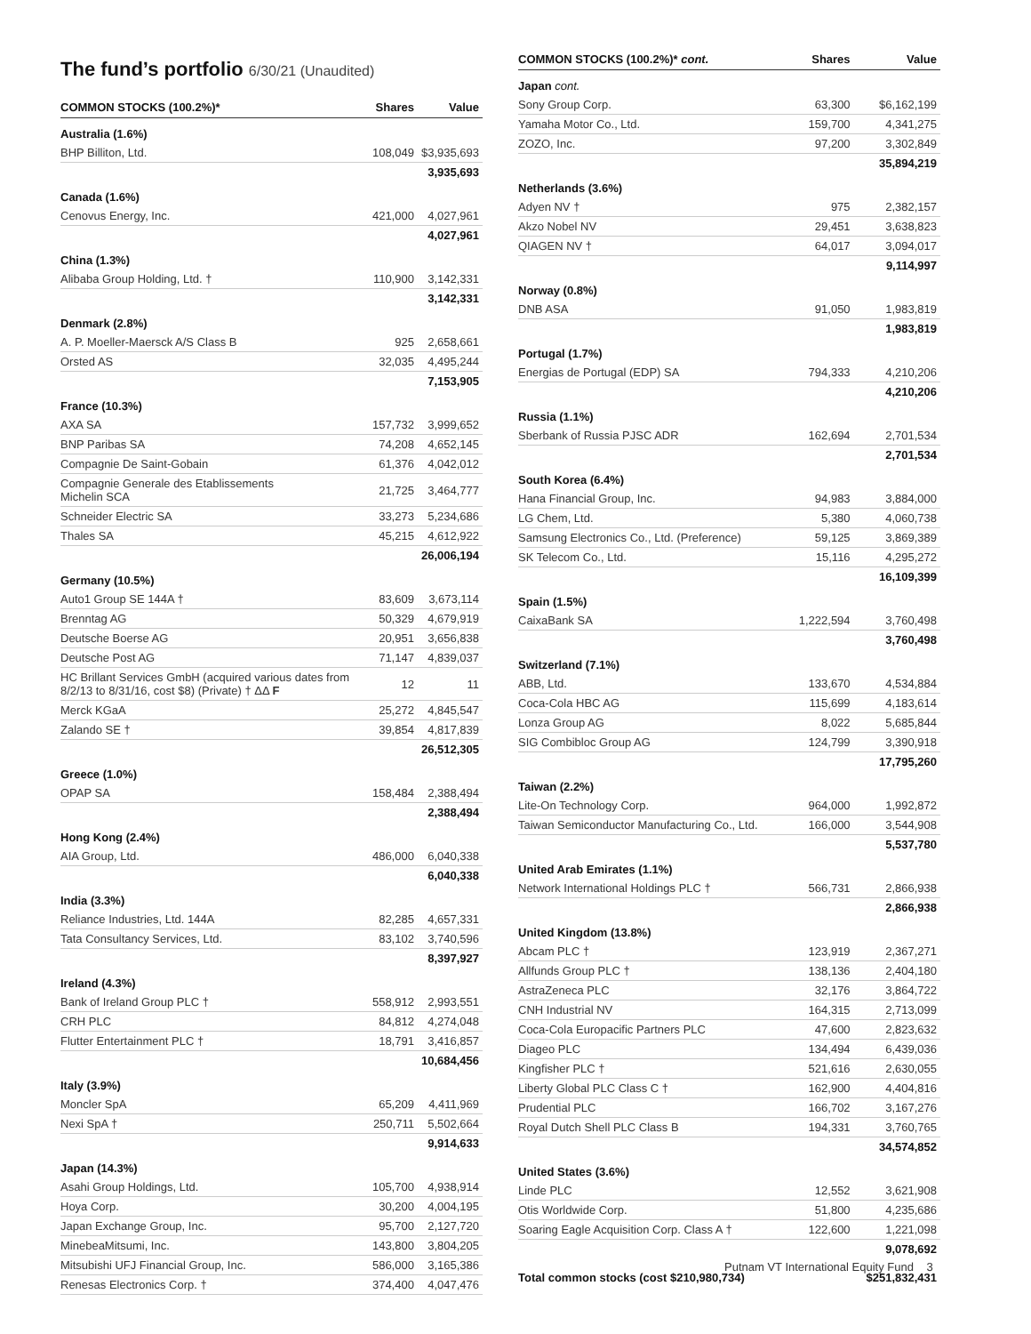The fund’s portfolio 6/30/21 (Unaudited)
| COMMON STOCKS (100.2%)* | Shares | Value |
| --- | --- | --- |
| Australia (1.6%) | | |
| BHP Billiton, Ltd. | 108,049 | $3,935,693 |
| | | 3,935,693 |
| Canada (1.6%) | | |
| Cenovus Energy, Inc. | 421,000 | 4,027,961 |
| | | 4,027,961 |
| China (1.3%) | | |
| Alibaba Group Holding, Ltd. † | 110,900 | 3,142,331 |
| | | 3,142,331 |
| Denmark (2.8%) | | |
| A. P. Moeller-Maersck A/S Class B | 925 | 2,658,661 |
| Orsted AS | 32,035 | 4,495,244 |
| | | 7,153,905 |
| France (10.3%) | | |
| AXA SA | 157,732 | 3,999,652 |
| BNP Paribas SA | 74,208 | 4,652,145 |
| Compagnie De Saint-Gobain | 61,376 | 4,042,012 |
| Compagnie Generale des Etablissements Michelin SCA | 21,725 | 3,464,777 |
| Schneider Electric SA | 33,273 | 5,234,686 |
| Thales SA | 45,215 | 4,612,922 |
| | | 26,006,194 |
| Germany (10.5%) | | |
| Auto1 Group SE 144A † | 83,609 | 3,673,114 |
| Brenntag AG | 50,329 | 4,679,919 |
| Deutsche Boerse AG | 20,951 | 3,656,838 |
| Deutsche Post AG | 71,147 | 4,839,037 |
| HC Brillant Services GmbH (acquired various dates from 8/2/13 to 8/31/16, cost $8) (Private) † ΔΔ F | 12 | 11 |
| Merck KGaA | 25,272 | 4,845,547 |
| Zalando SE † | 39,854 | 4,817,839 |
| | | 26,512,305 |
| Greece (1.0%) | | |
| OPAP SA | 158,484 | 2,388,494 |
| | | 2,388,494 |
| Hong Kong (2.4%) | | |
| AIA Group, Ltd. | 486,000 | 6,040,338 |
| | | 6,040,338 |
| India (3.3%) | | |
| Reliance Industries, Ltd. 144A | 82,285 | 4,657,331 |
| Tata Consultancy Services, Ltd. | 83,102 | 3,740,596 |
| | | 8,397,927 |
| Ireland (4.3%) | | |
| Bank of Ireland Group PLC † | 558,912 | 2,993,551 |
| CRH PLC | 84,812 | 4,274,048 |
| Flutter Entertainment PLC † | 18,791 | 3,416,857 |
| | | 10,684,456 |
| Italy (3.9%) | | |
| Moncler SpA | 65,209 | 4,411,969 |
| Nexi SpA † | 250,711 | 5,502,664 |
| | | 9,914,633 |
| Japan (14.3%) | | |
| Asahi Group Holdings, Ltd. | 105,700 | 4,938,914 |
| Hoya Corp. | 30,200 | 4,004,195 |
| Japan Exchange Group, Inc. | 95,700 | 2,127,720 |
| MinebeaMitsumi, Inc. | 143,800 | 3,804,205 |
| Mitsubishi UFJ Financial Group, Inc. | 586,000 | 3,165,386 |
| Renesas Electronics Corp. † | 374,400 | 4,047,476 |
| COMMON STOCKS (100.2%)* cont. | Shares | Value |
| --- | --- | --- |
| Japan cont. | | |
| Sony Group Corp. | 63,300 | $6,162,199 |
| Yamaha Motor Co., Ltd. | 159,700 | 4,341,275 |
| ZOZO, Inc. | 97,200 | 3,302,849 |
| | | 35,894,219 |
| Netherlands (3.6%) | | |
| Adyen NV † | 975 | 2,382,157 |
| Akzo Nobel NV | 29,451 | 3,638,823 |
| QIAGEN NV † | 64,017 | 3,094,017 |
| | | 9,114,997 |
| Norway (0.8%) | | |
| DNB ASA | 91,050 | 1,983,819 |
| | | 1,983,819 |
| Portugal (1.7%) | | |
| Energias de Portugal (EDP) SA | 794,333 | 4,210,206 |
| | | 4,210,206 |
| Russia (1.1%) | | |
| Sberbank of Russia PJSC ADR | 162,694 | 2,701,534 |
| | | 2,701,534 |
| South Korea (6.4%) | | |
| Hana Financial Group, Inc. | 94,983 | 3,884,000 |
| LG Chem, Ltd. | 5,380 | 4,060,738 |
| Samsung Electronics Co., Ltd. (Preference) | 59,125 | 3,869,389 |
| SK Telecom Co., Ltd. | 15,116 | 4,295,272 |
| | | 16,109,399 |
| Spain (1.5%) | | |
| CaixaBank SA | 1,222,594 | 3,760,498 |
| | | 3,760,498 |
| Switzerland (7.1%) | | |
| ABB, Ltd. | 133,670 | 4,534,884 |
| Coca-Cola HBC AG | 115,699 | 4,183,614 |
| Lonza Group AG | 8,022 | 5,685,844 |
| SIG Combibloc Group AG | 124,799 | 3,390,918 |
| | | 17,795,260 |
| Taiwan (2.2%) | | |
| Lite-On Technology Corp. | 964,000 | 1,992,872 |
| Taiwan Semiconductor Manufacturing Co., Ltd. | 166,000 | 3,544,908 |
| | | 5,537,780 |
| United Arab Emirates (1.1%) | | |
| Network International Holdings PLC † | 566,731 | 2,866,938 |
| | | 2,866,938 |
| United Kingdom (13.8%) | | |
| Abcam PLC † | 123,919 | 2,367,271 |
| Allfunds Group PLC † | 138,136 | 2,404,180 |
| AstraZeneca PLC | 32,176 | 3,864,722 |
| CNH Industrial NV | 164,315 | 2,713,099 |
| Coca-Cola Europacific Partners PLC | 47,600 | 2,823,632 |
| Diageo PLC | 134,494 | 6,439,036 |
| Kingfisher PLC † | 521,616 | 2,630,055 |
| Liberty Global PLC Class C † | 162,900 | 4,404,816 |
| Prudential PLC | 166,702 | 3,167,276 |
| Royal Dutch Shell PLC Class B | 194,331 | 3,760,765 |
| | | 34,574,852 |
| United States (3.6%) | | |
| Linde PLC | 12,552 | 3,621,908 |
| Otis Worldwide Corp. | 51,800 | 4,235,686 |
| Soaring Eagle Acquisition Corp. Class A † | 122,600 | 1,221,098 |
| | | 9,078,692 |
| Total common stocks (cost $210,980,734) | | $251,832,431 |
Putnam VT International Equity Fund 3